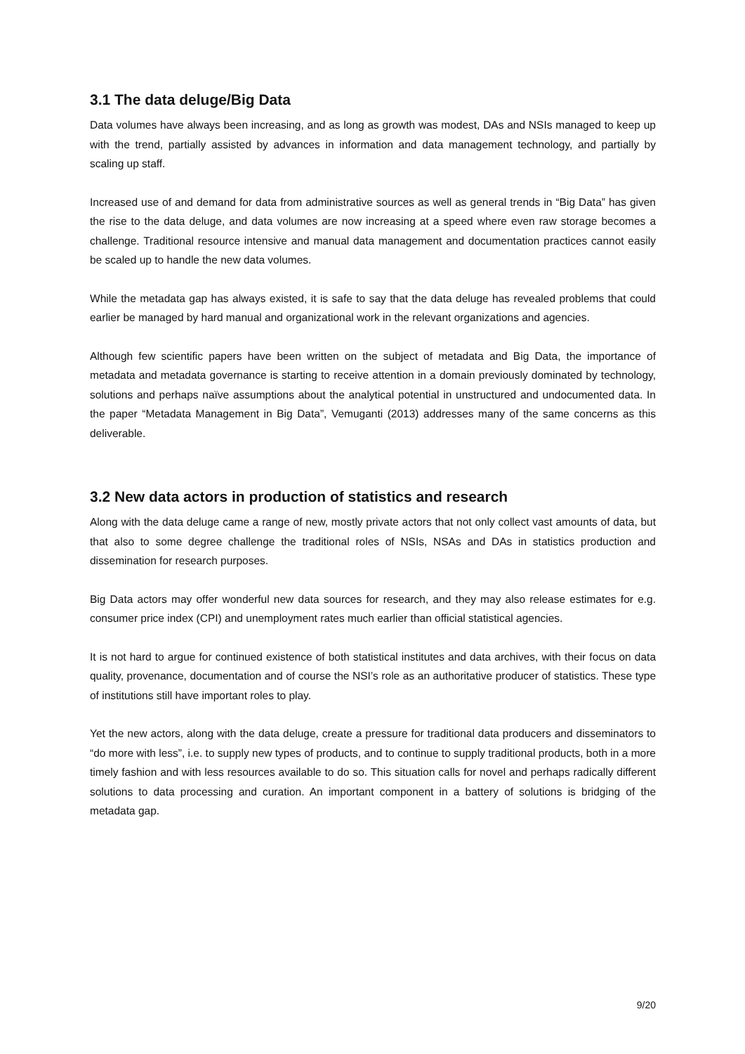3.1 The data deluge/Big Data
Data volumes have always been increasing, and as long as growth was modest, DAs and NSIs managed to keep up with the trend, partially assisted by advances in information and data management technology, and partially by scaling up staff.
Increased use of and demand for data from administrative sources as well as general trends in “Big Data” has given the rise to the data deluge, and data volumes are now increasing at a speed where even raw storage becomes a challenge. Traditional resource intensive and manual data management and documentation practices cannot easily be scaled up to handle the new data volumes.
While the metadata gap has always existed, it is safe to say that the data deluge has revealed problems that could earlier be managed by hard manual and organizational work in the relevant organizations and agencies.
Although few scientific papers have been written on the subject of metadata and Big Data, the importance of metadata and metadata governance is starting to receive attention in a domain previously dominated by technology, solutions and perhaps naïve assumptions about the analytical potential in unstructured and undocumented data. In the paper “Metadata Management in Big Data”, Vemuganti (2013) addresses many of the same concerns as this deliverable.
3.2 New data actors in production of statistics and research
Along with the data deluge came a range of new, mostly private actors that not only collect vast amounts of data, but that also to some degree challenge the traditional roles of NSIs, NSAs and DAs in statistics production and dissemination for research purposes.
Big Data actors may offer wonderful new data sources for research, and they may also release estimates for e.g. consumer price index (CPI) and unemployment rates much earlier than official statistical agencies.
It is not hard to argue for continued existence of both statistical institutes and data archives, with their focus on data quality, provenance, documentation and of course the NSI’s role as an authoritative producer of statistics. These type of institutions still have important roles to play.
Yet the new actors, along with the data deluge, create a pressure for traditional data producers and disseminators to “do more with less”, i.e. to supply new types of products, and to continue to supply traditional products, both in a more timely fashion and with less resources available to do so. This situation calls for novel and perhaps radically different solutions to data processing and curation. An important component in a battery of solutions is bridging of the metadata gap.
9/20